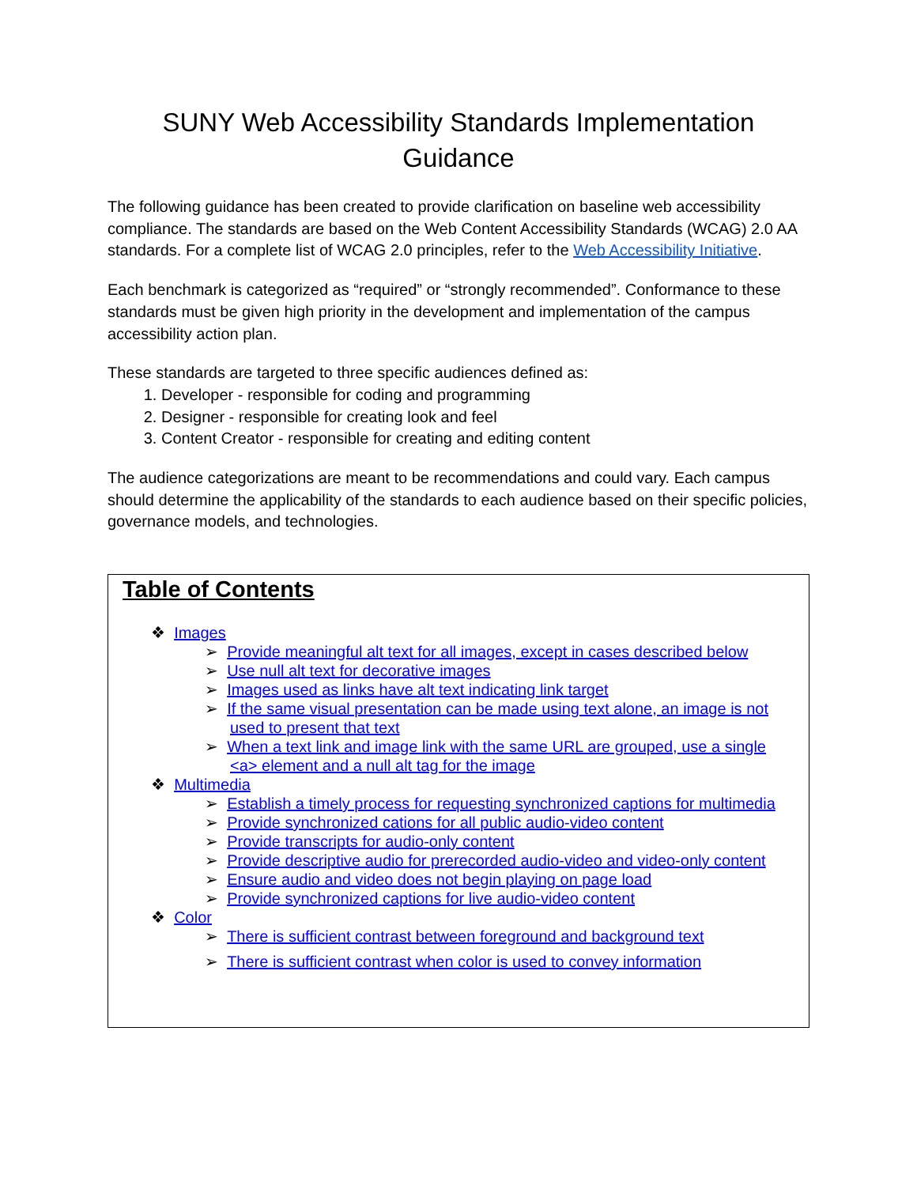SUNY Web Accessibility Standards Implementation Guidance
The following guidance has been created to provide clarification on baseline web accessibility compliance. The standards are based on the Web Content Accessibility Standards (WCAG) 2.0 AA standards. For a complete list of WCAG 2.0 principles, refer to the Web Accessibility Initiative.
Each benchmark is categorized as “required” or “strongly recommended”. Conformance to these standards must be given high priority in the development and implementation of the campus accessibility action plan.
These standards are targeted to three specific audiences defined as:
1. Developer - responsible for coding and programming
2. Designer - responsible for creating look and feel
3. Content Creator - responsible for creating and editing content
The audience categorizations are meant to be recommendations and could vary. Each campus should determine the applicability of the standards to each audience based on their specific policies, governance models, and technologies.
Table of Contents
❖ Images
➢ Provide meaningful alt text for all images, except in cases described below
➢ Use null alt text for decorative images
➢ Images used as links have alt text indicating link target
➢ If the same visual presentation can be made using text alone, an image is not used to present that text
➢ When a text link and image link with the same URL are grouped, use a single <a> element and a null alt tag for the image
❖ Multimedia
➢ Establish a timely process for requesting synchronized captions for multimedia
➢ Provide synchronized cations for all public audio-video content
➢ Provide transcripts for audio-only content
➢ Provide descriptive audio for prerecorded audio-video and video-only content
➢ Ensure audio and video does not begin playing on page load
➢ Provide synchronized captions for live audio-video content
❖ Color
➢ There is sufficient contrast between foreground and background text
➢ There is sufficient contrast when color is used to convey information